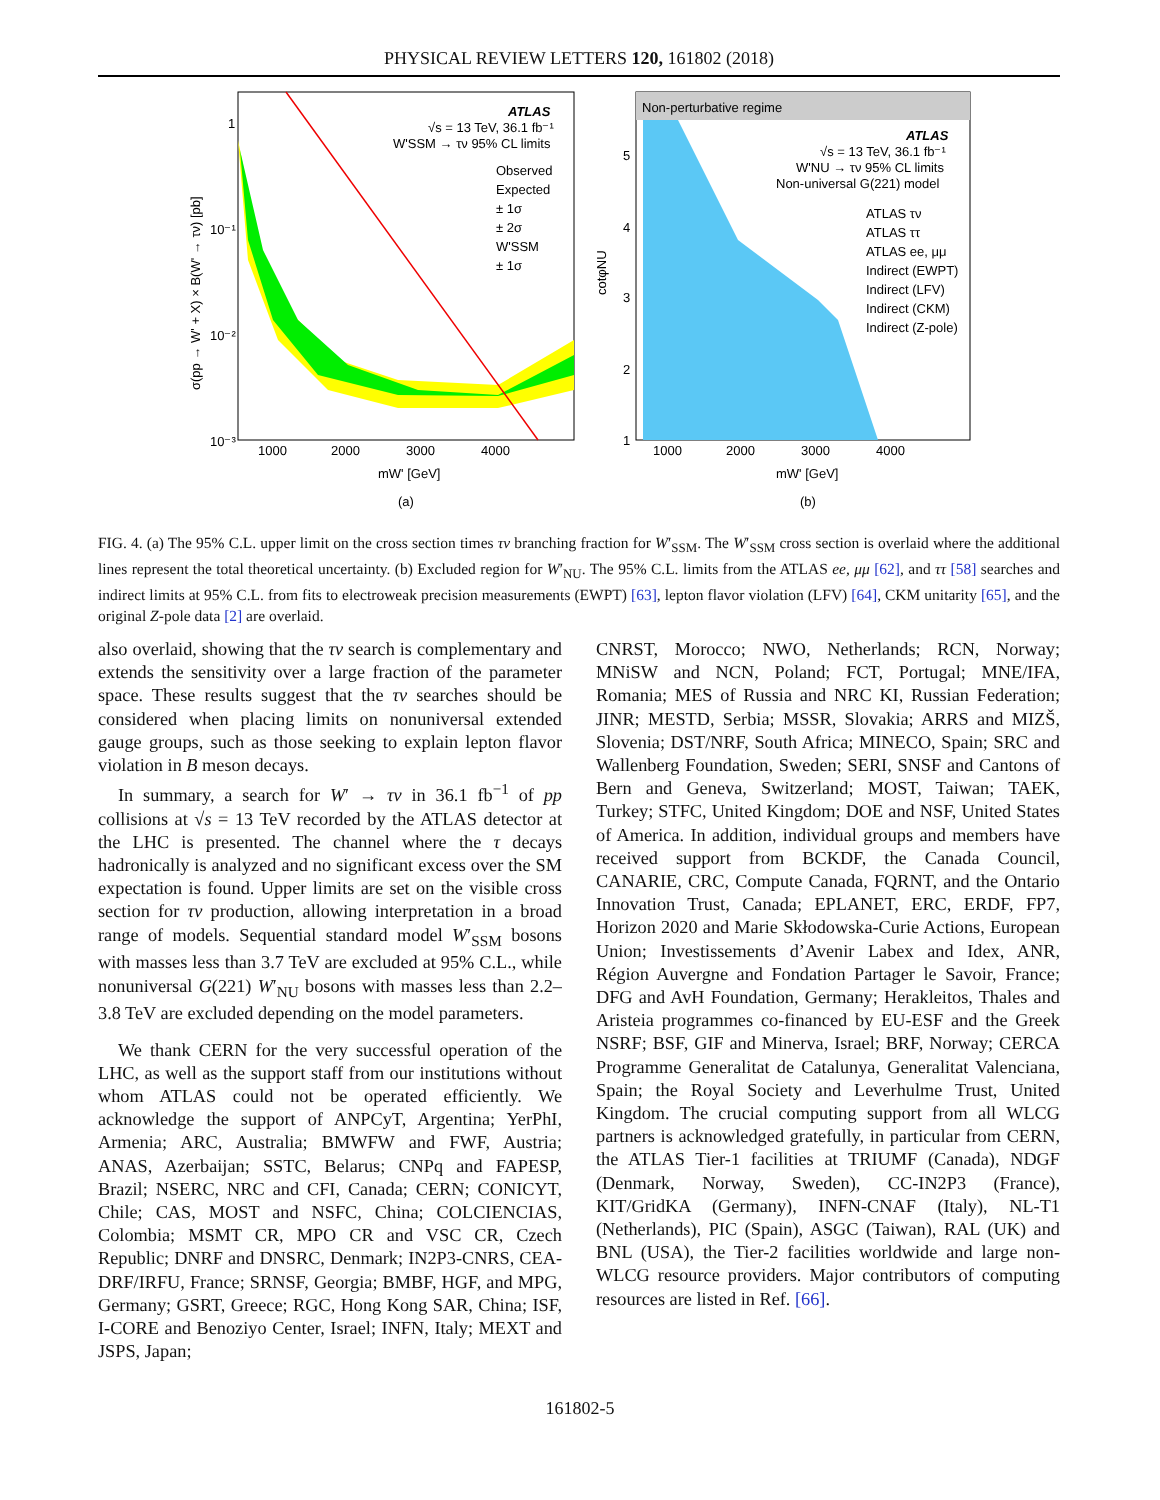PHYSICAL REVIEW LETTERS 120, 161802 (2018)
ATLAS
√s = 13 TeV, 36.1 fb⁻¹
W'SSM → τν 95% CL limits
Observed
Expected
± 1σ
± 2σ
W'SSM
± 1σ
1000
2000
3000
4000
mW' [GeV]
(a)
1
10⁻¹
10⁻²
10⁻³
σ(pp → W' + X) × B(W' → τν) [pb]
Non-perturbative regime
ATLAS
√s = 13 TeV, 36.1 fb⁻¹
W'NU → τν 95% CL limits
Non-universal G(221) model
ATLAS τν
ATLAS ττ
ATLAS ee, μμ
Indirect (EWPT)
Indirect (LFV)
Indirect (CKM)
Indirect (Z-pole)
1000
2000
3000
4000
mW' [GeV]
(b)
5
4
3
2
1
cotφNU
FIG. 4. (a) The 95% C.L. upper limit on the cross section times τν branching fraction for W′<sub>SSM</sub>. The W′<sub>SSM</sub> cross section is overlaid where the additional lines represent the total theoretical uncertainty. (b) Excluded region for W′<sub>NU</sub>. The 95% C.L. limits from the ATLAS ee, μμ [62], and ττ [58] searches and indirect limits at 95% C.L. from fits to electroweak precision measurements (EWPT) [63], lepton flavor violation (LFV) [64], CKM unitarity [65], and the original Z-pole data [2] are overlaid.
also overlaid, showing that the τν search is complementary and extends the sensitivity over a large fraction of the parameter space. These results suggest that the τν searches should be considered when placing limits on nonuniversal extended gauge groups, such as those seeking to explain lepton flavor violation in B meson decays.
In summary, a search for W′ → τν in 36.1 fb<sup>−1</sup> of pp collisions at √s = 13 TeV recorded by the ATLAS detector at the LHC is presented. The channel where the τ decays hadronically is analyzed and no significant excess over the SM expectation is found. Upper limits are set on the visible cross section for τν production, allowing interpretation in a broad range of models. Sequential standard model W′<sub>SSM</sub> bosons with masses less than 3.7 TeV are excluded at 95% C.L., while nonuniversal G(221) W′<sub>NU</sub> bosons with masses less than 2.2–3.8 TeV are excluded depending on the model parameters.
We thank CERN for the very successful operation of the LHC, as well as the support staff from our institutions without whom ATLAS could not be operated efficiently. We acknowledge the support of ANPCyT, Argentina; YerPhI, Armenia; ARC, Australia; BMWFW and FWF, Austria; ANAS, Azerbaijan; SSTC, Belarus; CNPq and FAPESP, Brazil; NSERC, NRC and CFI, Canada; CERN; CONICYT, Chile; CAS, MOST and NSFC, China; COLCIENCIAS, Colombia; MSMT CR, MPO CR and VSC CR, Czech Republic; DNRF and DNSRC, Denmark; IN2P3-CNRS, CEA-DRF/IRFU, France; SRNSF, Georgia; BMBF, HGF, and MPG, Germany; GSRT, Greece; RGC, Hong Kong SAR, China; ISF, I-CORE and Benoziyo Center, Israel; INFN, Italy; MEXT and JSPS, Japan;
CNRST, Morocco; NWO, Netherlands; RCN, Norway; MNiSW and NCN, Poland; FCT, Portugal; MNE/IFA, Romania; MES of Russia and NRC KI, Russian Federation; JINR; MESTD, Serbia; MSSR, Slovakia; ARRS and MIZŠ, Slovenia; DST/NRF, South Africa; MINECO, Spain; SRC and Wallenberg Foundation, Sweden; SERI, SNSF and Cantons of Bern and Geneva, Switzerland; MOST, Taiwan; TAEK, Turkey; STFC, United Kingdom; DOE and NSF, United States of America. In addition, individual groups and members have received support from BCKDF, the Canada Council, CANARIE, CRC, Compute Canada, FQRNT, and the Ontario Innovation Trust, Canada; EPLANET, ERC, ERDF, FP7, Horizon 2020 and Marie Skłodowska-Curie Actions, European Union; Investissements d’Avenir Labex and Idex, ANR, Région Auvergne and Fondation Partager le Savoir, France; DFG and AvH Foundation, Germany; Herakleitos, Thales and Aristeia programmes co-financed by EU-ESF and the Greek NSRF; BSF, GIF and Minerva, Israel; BRF, Norway; CERCA Programme Generalitat de Catalunya, Generalitat Valenciana, Spain; the Royal Society and Leverhulme Trust, United Kingdom. The crucial computing support from all WLCG partners is acknowledged gratefully, in particular from CERN, the ATLAS Tier-1 facilities at TRIUMF (Canada), NDGF (Denmark, Norway, Sweden), CC-IN2P3 (France), KIT/GridKA (Germany), INFN-CNAF (Italy), NL-T1 (Netherlands), PIC (Spain), ASGC (Taiwan), RAL (UK) and BNL (USA), the Tier-2 facilities worldwide and large non-WLCG resource providers. Major contributors of computing resources are listed in Ref. [66].
161802-5